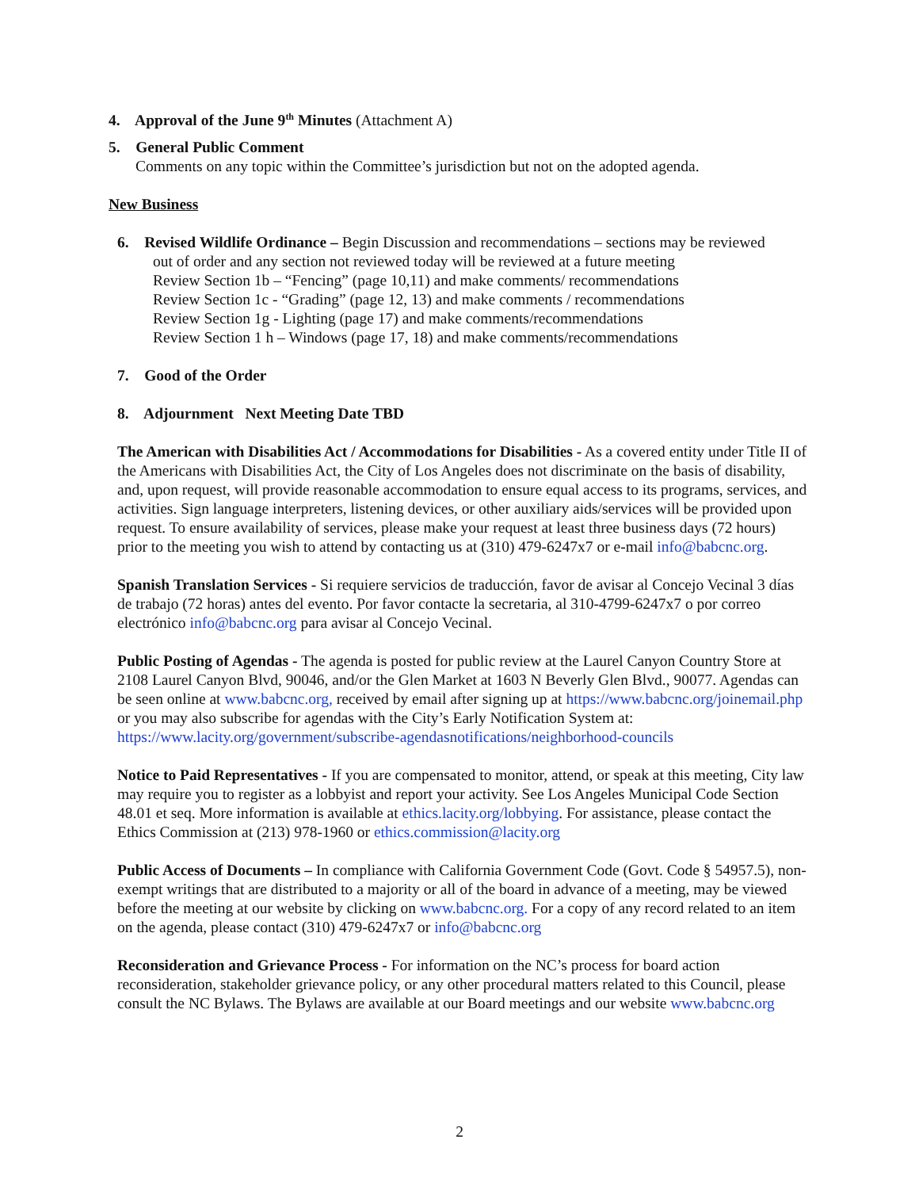4. Approval of the June 9<sup>th</sup> Minutes (Attachment A)
5. General Public Comment
Comments on any topic within the Committee’s jurisdiction but not on the adopted agenda.
New Business
6. Revised Wildlife Ordinance – Begin Discussion and recommendations – sections may be reviewed
out of order and any section not reviewed today will be reviewed at a future meeting
Review Section 1b – “Fencing” (page 10,11) and make comments/ recommendations
Review Section 1c - “Grading” (page 12, 13) and make comments / recommendations
Review Section 1g - Lighting (page 17) and make comments/recommendations
Review Section 1 h – Windows (page 17, 18) and make comments/recommendations
7. Good of the Order
8. Adjournment Next Meeting Date TBD
The American with Disabilities Act / Accommodations for Disabilities - As a covered entity under Title II of the Americans with Disabilities Act, the City of Los Angeles does not discriminate on the basis of disability, and, upon request, will provide reasonable accommodation to ensure equal access to its programs, services, and activities. Sign language interpreters, listening devices, or other auxiliary aids/services will be provided upon request. To ensure availability of services, please make your request at least three business days (72 hours) prior to the meeting you wish to attend by contacting us at (310) 479-6247x7 or e-mail info@babcnc.org.
Spanish Translation Services - Si requiere servicios de traducción, favor de avisar al Concejo Vecinal 3 días de trabajo (72 horas) antes del evento. Por favor contacte la secretaria, al 310-4799-6247x7 o por correo electrónico info@babcnc.org para avisar al Concejo Vecinal.
Public Posting of Agendas - The agenda is posted for public review at the Laurel Canyon Country Store at 2108 Laurel Canyon Blvd, 90046, and/or the Glen Market at 1603 N Beverly Glen Blvd., 90077. Agendas can be seen online at www.babcnc.org, received by email after signing up at https://www.babcnc.org/joinemail.php or you may also subscribe for agendas with the City’s Early Notification System at:
https://www.lacity.org/government/subscribe-agendasnotifications/neighborhood-councils
Notice to Paid Representatives - If you are compensated to monitor, attend, or speak at this meeting, City law may require you to register as a lobbyist and report your activity. See Los Angeles Municipal Code Section 48.01 et seq. More information is available at ethics.lacity.org/lobbying. For assistance, please contact the Ethics Commission at (213) 978-1960 or ethics.commission@lacity.org
Public Access of Documents – In compliance with California Government Code (Govt. Code § 54957.5), non-exempt writings that are distributed to a majority or all of the board in advance of a meeting, may be viewed before the meeting at our website by clicking on www.babcnc.org. For a copy of any record related to an item on the agenda, please contact (310) 479-6247x7 or info@babcnc.org
Reconsideration and Grievance Process - For information on the NC’s process for board action reconsideration, stakeholder grievance policy, or any other procedural matters related to this Council, please consult the NC Bylaws. The Bylaws are available at our Board meetings and our website www.babcnc.org
2